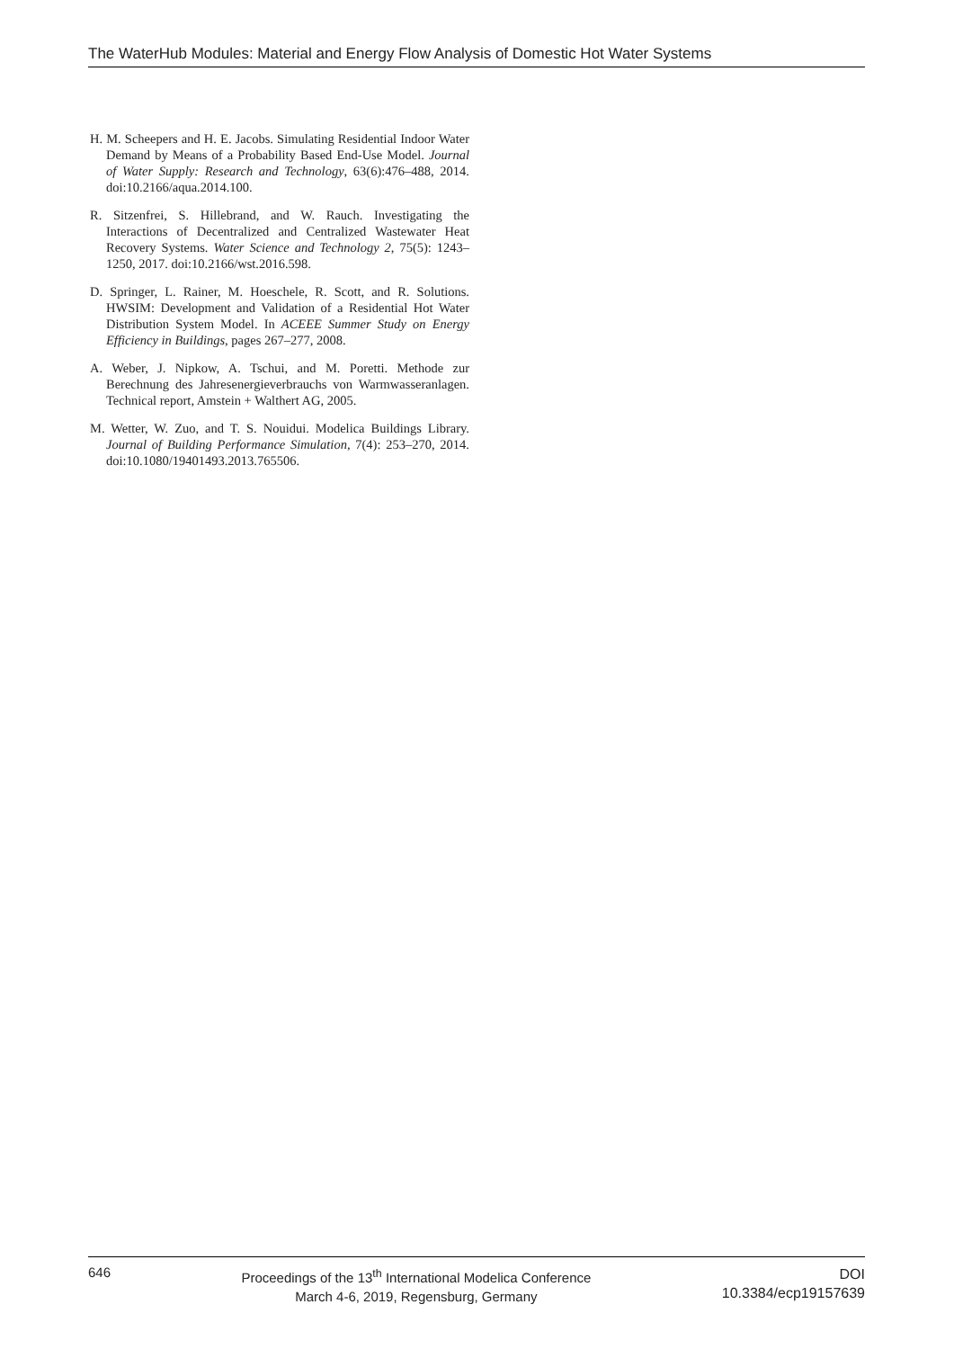The WaterHub Modules: Material and Energy Flow Analysis of Domestic Hot Water Systems
H. M. Scheepers and H. E. Jacobs. Simulating Residential Indoor Water Demand by Means of a Probability Based End-Use Model. Journal of Water Supply: Research and Technology, 63(6):476–488, 2014. doi:10.2166/aqua.2014.100.
R. Sitzenfrei, S. Hillebrand, and W. Rauch. Investigating the Interactions of Decentralized and Centralized Wastewater Heat Recovery Systems. Water Science and Technology 2, 75(5): 1243–1250, 2017. doi:10.2166/wst.2016.598.
D. Springer, L. Rainer, M. Hoeschele, R. Scott, and R. Solutions. HWSIM: Development and Validation of a Residential Hot Water Distribution System Model. In ACEEE Summer Study on Energy Efficiency in Buildings, pages 267–277, 2008.
A. Weber, J. Nipkow, A. Tschui, and M. Poretti. Methode zur Berechnung des Jahresenergieverbrauchs von Warmwasseranlagen. Technical report, Amstein + Walthert AG, 2005.
M. Wetter, W. Zuo, and T. S. Nouidui. Modelica Buildings Library. Journal of Building Performance Simulation, 7(4): 253–270, 2014. doi:10.1080/19401493.2013.765506.
646
Proceedings of the 13<sup>th</sup> International Modelica Conference
March 4-6, 2019, Regensburg, Germany
DOI
10.3384/ecp19157639